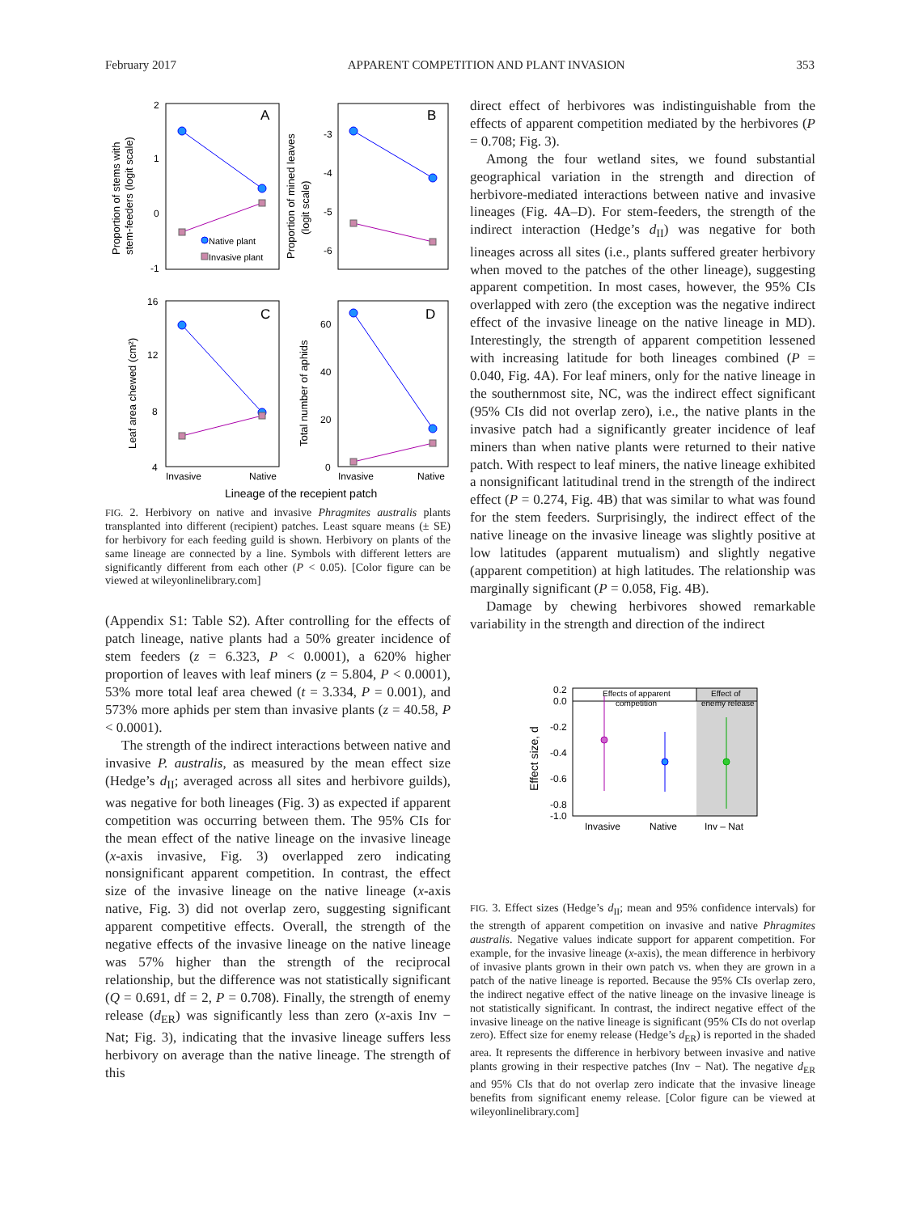February 2017 APPARENT COMPETITION AND PLANT INVASION 353
2
1
0
-1
-3
-4
-5
-6
16
12
8
4
60
40
20
0
Invasive
Native
Invasive
Native
Lineage of the recepient patch
A
B
C
D
Native plant
Invasive plant
Proportion of stems with
stem-feeders (logit scale)
Proportion of mined leaves
(logit scale)
Leaf area chewed (cm²)
Total number of aphids
FIG. 2. Herbivory on native and invasive Phragmites australis plants transplanted into different (recipient) patches. Least square means (± SE) for herbivory for each feeding guild is shown. Herbivory on plants of the same lineage are connected by a line. Symbols with different letters are significantly different from each other (P < 0.05). [Color figure can be viewed at wileyonlinelibrary.com]
(Appendix S1: Table S2). After controlling for the effects of patch lineage, native plants had a 50% greater incidence of stem feeders (z = 6.323, P < 0.0001), a 620% higher proportion of leaves with leaf miners (z = 5.804, P < 0.0001), 53% more total leaf area chewed (t = 3.334, P = 0.001), and 573% more aphids per stem than invasive plants (z = 40.58, P < 0.0001).
The strength of the indirect interactions between native and invasive P. australis, as measured by the mean effect size (Hedge’s d<sub>II</sub>; averaged across all sites and herbivore guilds), was negative for both lineages (Fig. 3) as expected if apparent competition was occurring between them. The 95% CIs for the mean effect of the native lineage on the invasive lineage (x-axis invasive, Fig. 3) overlapped zero indicating nonsignificant apparent competition. In contrast, the effect size of the invasive lineage on the native lineage (x-axis native, Fig. 3) did not overlap zero, suggesting significant apparent competitive effects. Overall, the strength of the negative effects of the invasive lineage on the native lineage was 57% higher than the strength of the reciprocal relationship, but the difference was not statistically significant (Q = 0.691, df = 2, P = 0.708). Finally, the strength of enemy release (d<sub>ER</sub>) was significantly less than zero (x-axis Inv − Nat; Fig. 3), indicating that the invasive lineage suffers less herbivory on average than the native lineage. The strength of this
direct effect of herbivores was indistinguishable from the effects of apparent competition mediated by the herbivores (P = 0.708; Fig. 3).
Among the four wetland sites, we found substantial geographical variation in the strength and direction of herbivore-mediated interactions between native and invasive lineages (Fig. 4A–D). For stem-feeders, the strength of the indirect interaction (Hedge’s d<sub>II</sub>) was negative for both lineages across all sites (i.e., plants suffered greater herbivory when moved to the patches of the other lineage), suggesting apparent competition. In most cases, however, the 95% CIs overlapped with zero (the exception was the negative indirect effect of the invasive lineage on the native lineage in MD). Interestingly, the strength of apparent competition lessened with increasing latitude for both lineages combined (P = 0.040, Fig. 4A). For leaf miners, only for the native lineage in the southernmost site, NC, was the indirect effect significant (95% CIs did not overlap zero), i.e., the native plants in the invasive patch had a significantly greater incidence of leaf miners than when native plants were returned to their native patch. With respect to leaf miners, the native lineage exhibited a nonsignificant latitudinal trend in the strength of the indirect effect (P = 0.274, Fig. 4B) that was similar to what was found for the stem feeders. Surprisingly, the indirect effect of the native lineage on the invasive lineage was slightly positive at low latitudes (apparent mutualism) and slightly negative (apparent competition) at high latitudes. The relationship was marginally significant (P = 0.058, Fig. 4B).
Damage by chewing herbivores showed remarkable variability in the strength and direction of the indirect
0.2
0.0
-0.2
-0.4
-0.6
-0.8
-1.0
Invasive
Native
Inv – Nat
Effects of apparent
competition
Effect of
enemy release
Effect size, d
FIG. 3. Effect sizes (Hedge’s d<sub>II</sub>; mean and 95% confidence intervals) for the strength of apparent competition on invasive and native Phragmites australis. Negative values indicate support for apparent competition. For example, for the invasive lineage (x-axis), the mean difference in herbivory of invasive plants grown in their own patch vs. when they are grown in a patch of the native lineage is reported. Because the 95% CIs overlap zero, the indirect negative effect of the native lineage on the invasive lineage is not statistically significant. In contrast, the indirect negative effect of the invasive lineage on the native lineage is significant (95% CIs do not overlap zero). Effect size for enemy release (Hedge’s d<sub>ER</sub>) is reported in the shaded area. It represents the difference in herbivory between invasive and native plants growing in their respective patches (Inv − Nat). The negative d<sub>ER</sub> and 95% CIs that do not overlap zero indicate that the invasive lineage benefits from significant enemy release. [Color figure can be viewed at wileyonlinelibrary.com]